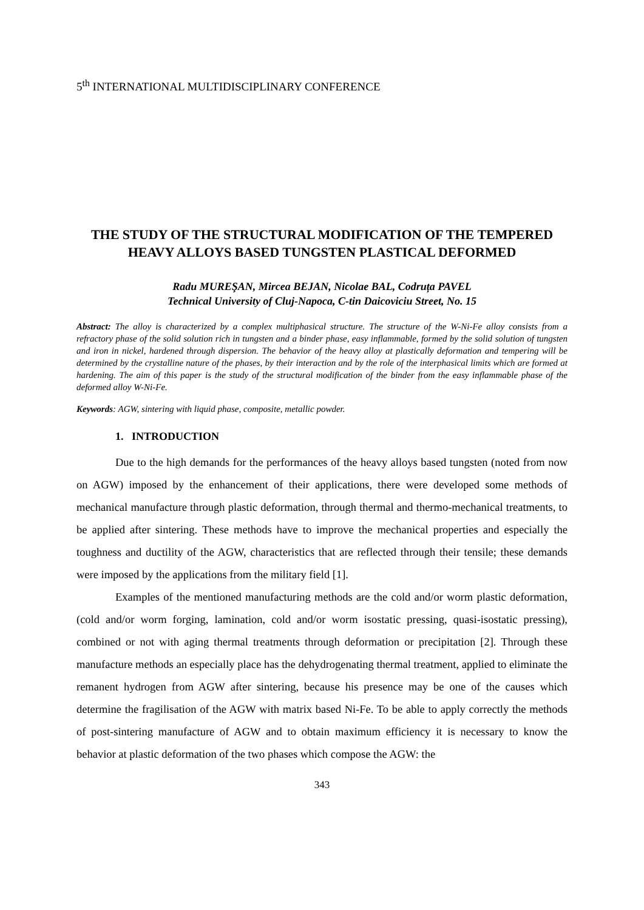5<sup>th</sup> INTERNATIONAL MULTIDISCIPLINARY CONFERENCE
THE STUDY OF THE STRUCTURAL MODIFICATION OF THE TEMPERED HEAVY ALLOYS BASED TUNGSTEN PLASTICAL DEFORMED
Radu MUREŞAN, Mircea BEJAN, Nicolae BAL, Codruța PAVEL
Technical University of Cluj-Napoca, C-tin Daicoviciu Street, No. 15
Abstract: The alloy is characterized by a complex multiphasical structure. The structure of the W-Ni-Fe alloy consists from a refractory phase of the solid solution rich in tungsten and a binder phase, easy inflammable, formed by the solid solution of tungsten and iron in nickel, hardened through dispersion. The behavior of the heavy alloy at plastically deformation and tempering will be determined by the crystalline nature of the phases, by their interaction and by the role of the interphasical limits which are formed at hardening. The aim of this paper is the study of the structural modification of the binder from the easy inflammable phase of the deformed alloy W-Ni-Fe.
Keywords: AGW, sintering with liquid phase, composite, metallic powder.
1. INTRODUCTION
Due to the high demands for the performances of the heavy alloys based tungsten (noted from now on AGW) imposed by the enhancement of their applications, there were developed some methods of mechanical manufacture through plastic deformation, through thermal and thermo-mechanical treatments, to be applied after sintering. These methods have to improve the mechanical properties and especially the toughness and ductility of the AGW, characteristics that are reflected through their tensile; these demands were imposed by the applications from the military field [1].
Examples of the mentioned manufacturing methods are the cold and/or worm plastic deformation, (cold and/or worm forging, lamination, cold and/or worm isostatic pressing, quasi-isostatic pressing), combined or not with aging thermal treatments through deformation or precipitation [2]. Through these manufacture methods an especially place has the dehydrogenating thermal treatment, applied to eliminate the remanent hydrogen from AGW after sintering, because his presence may be one of the causes which determine the fragilisation of the AGW with matrix based Ni-Fe. To be able to apply correctly the methods of post-sintering manufacture of AGW and to obtain maximum efficiency it is necessary to know the behavior at plastic deformation of the two phases which compose the AGW: the
343